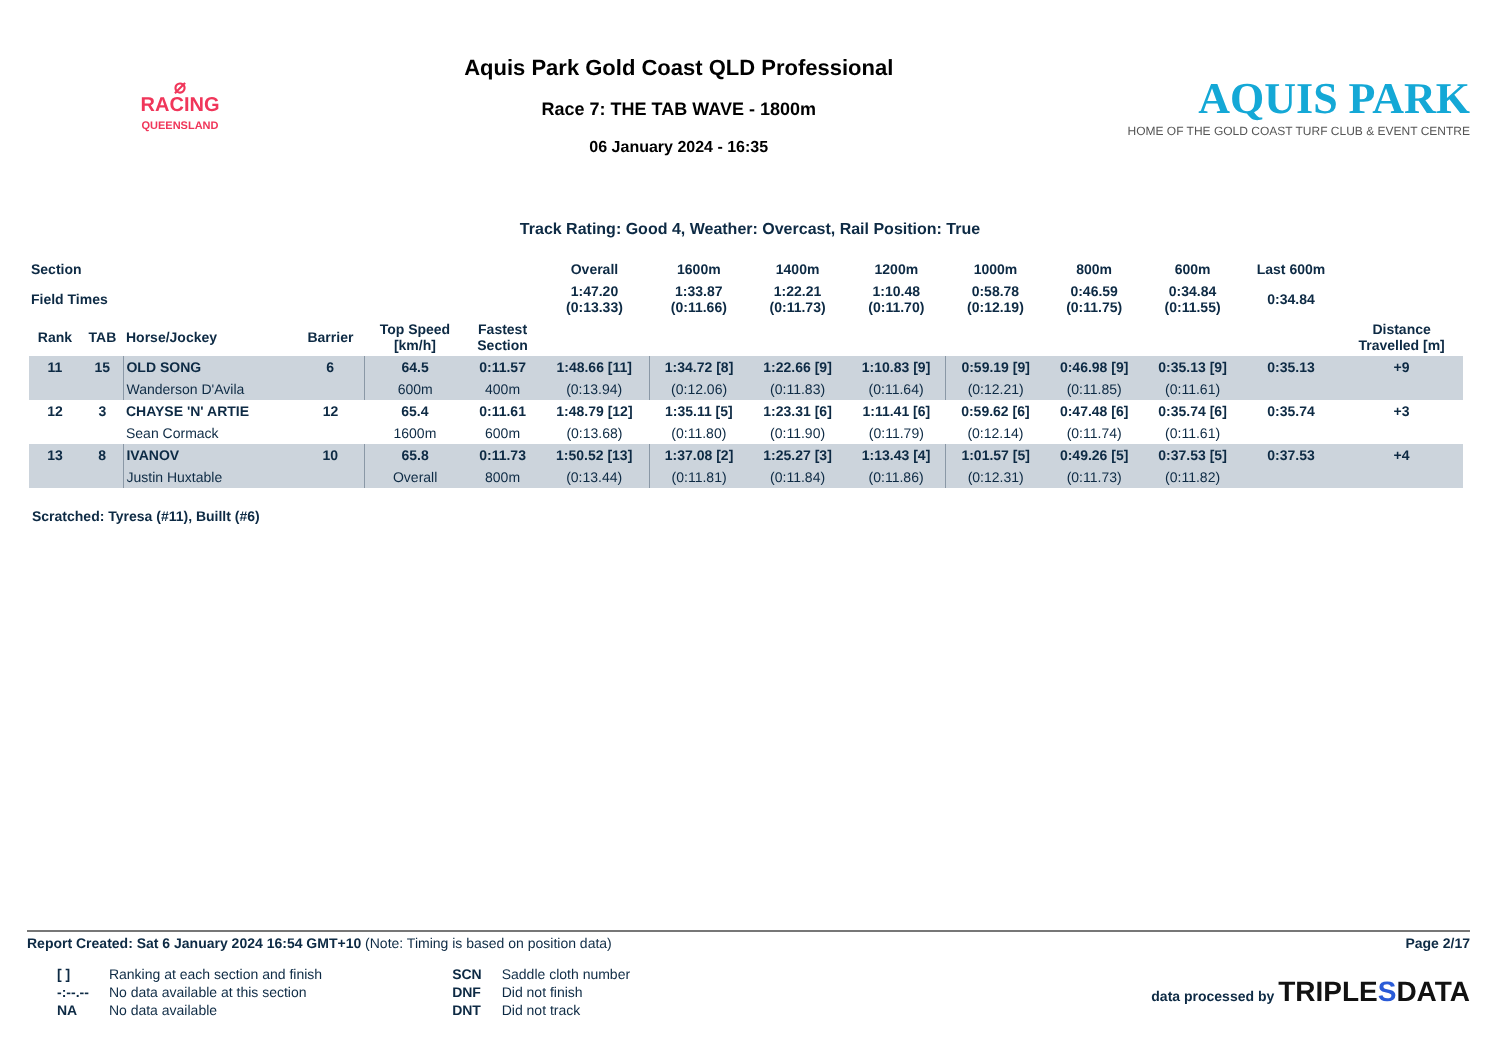⌀
RACING
QUEENSLAND
Aquis Park Gold Coast QLD Professional
Race 7: THE TAB WAVE - 1800m
06 January 2024 - 16:35
AQUIS PARK
HOME OF THE GOLD COAST TURF CLUB & EVENT CENTRE
Track Rating: Good 4, Weather: Overcast, Rail Position: True
| Section | | | | | | Overall | 1600m | 1400m | 1200m | 1000m | 800m | 600m | Last 600m | |
| --- | --- | --- | --- | --- | --- | --- | --- | --- | --- | --- | --- | --- | --- | --- |
| Field Times | | | | | | 1:47.20 (0:13.33) | 1:33.87 (0:11.66) | 1:22.21 (0:11.73) | 1:10.48 (0:11.70) | 0:58.78 (0:12.19) | 0:46.59 (0:11.75) | 0:34.84 (0:11.55) | 0:34.84 | |
| Rank | TAB | Horse/Jockey | Barrier | Top Speed [km/h] | Fastest Section | | | | | | | | | Distance Travelled [m] |
| 11 | 15 | OLD SONG | 6 | 64.5 | 0:11.57 | 1:48.66 [11] | 1:34.72 [8] | 1:22.66 [9] | 1:10.83 [9] | 0:59.19 [9] | 0:46.98 [9] | 0:35.13 [9] | 0:35.13 | +9 |
| | | Wanderson D'Avila | | 600m | 400m | (0:13.94) | (0:12.06) | (0:11.83) | (0:11.64) | (0:12.21) | (0:11.85) | (0:11.61) | | |
| 12 | 3 | CHAYSE 'N' ARTIE | 12 | 65.4 | 0:11.61 | 1:48.79 [12] | 1:35.11 [5] | 1:23.31 [6] | 1:11.41 [6] | 0:59.62 [6] | 0:47.48 [6] | 0:35.74 [6] | 0:35.74 | +3 |
| | | Sean Cormack | | 1600m | 600m | (0:13.68) | (0:11.80) | (0:11.90) | (0:11.79) | (0:12.14) | (0:11.74) | (0:11.61) | | |
| 13 | 8 | IVANOV | 10 | 65.8 | 0:11.73 | 1:50.52 [13] | 1:37.08 [2] | 1:25.27 [3] | 1:13.43 [4] | 1:01.57 [5] | 0:49.26 [5] | 0:37.53 [5] | 0:37.53 | +4 |
| | | Justin Huxtable | | Overall | 800m | (0:13.44) | (0:11.81) | (0:11.84) | (0:11.86) | (0:12.31) | (0:11.73) | (0:11.82) | | |
Scratched: Tyresa (#11), Buillt (#6)
Report Created: Sat 6 January 2024 16:54 GMT+10 (Note: Timing is based on position data)
Page 2/17
| [ ] | Ranking at each section and finish |
| -:--.-- | No data available at this section |
| NA | No data available |
| SCN | Saddle cloth number |
| DNF | Did not finish |
| DNT | Did not track |
data processed by TRIPLESDATA